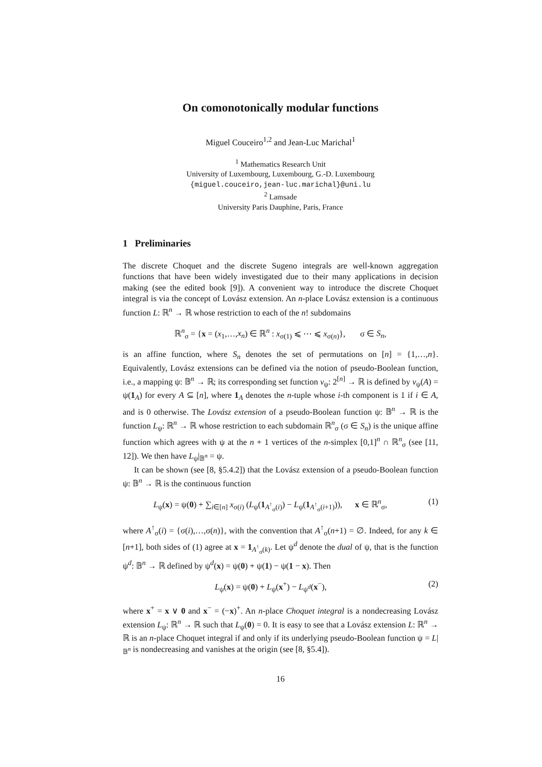On comonotonically modular functions
Miguel Couceiro<sup>1,2</sup> and Jean-Luc Marichal<sup>1</sup>
<sup>1</sup> Mathematics Research Unit
University of Luxembourg, Luxembourg, G.-D. Luxembourg
{miguel.couceiro,jean-luc.marichal}@uni.lu
<sup>2</sup> Lamsade
University Paris Dauphine, Paris, France
1 Preliminaries
The discrete Choquet and the discrete Sugeno integrals are well-known aggregation functions that have been widely investigated due to their many applications in decision making (see the edited book [9]). A convenient way to introduce the discrete Choquet integral is via the concept of Lovász extension. An n-place Lovász extension is a continuous function L: ℝ<sup>n</sup> → ℝ whose restriction to each of the n! subdomains
ℝ<sup>n</sup><sub>σ</sub> = {x = (x<sub>1</sub>,…,x<sub>n</sub>) ∈ ℝ<sup>n</sup> : x<sub>σ(1)</sub> ⩽ ⋯ ⩽ x<sub>σ(n)</sub>}, σ ∈ S<sub>n</sub>,
is an affine function, where S<sub>n</sub> denotes the set of permutations on [n] = {1,…,n}. Equivalently, Lovász extensions can be defined via the notion of pseudo-Boolean function, i.e., a mapping ψ: 𝔹<sup>n</sup> → ℝ; its corresponding set function v<sub>ψ</sub>: 2<sup>[n]</sup> → ℝ is defined by v<sub>ψ</sub>(A) = ψ(1<sub>A</sub>) for every A ⊆ [n], where 1<sub>A</sub> denotes the n-tuple whose i-th component is 1 if i ∈ A, and is 0 otherwise. The Lovász extension of a pseudo-Boolean function ψ: 𝔹<sup>n</sup> → ℝ is the function L<sub>ψ</sub>: ℝ<sup>n</sup> → ℝ whose restriction to each subdomain ℝ<sup>n</sup><sub>σ</sub> (σ ∈ S<sub>n</sub>) is the unique affine function which agrees with ψ at the n + 1 vertices of the n-simplex [0,1]<sup>n</sup> ∩ ℝ<sup>n</sup><sub>σ</sub> (see [11, 12]). We then have L<sub>ψ</sub>|<sub>𝔹<sup>n</sup></sub> = ψ.
It can be shown (see [8, §5.4.2]) that the Lovász extension of a pseudo-Boolean function ψ: 𝔹<sup>n</sup> → ℝ is the continuous function
L<sub>ψ</sub>(x) = ψ(0) + ∑<sub>i∈[n]</sub> x<sub>σ(i)</sub> (L<sub>ψ</sub>(1<sub>A<sup>↑</sup><sub>σ</sub>(i)</sub>) − L<sub>ψ</sub>(1<sub>A<sup>↑</sup><sub>σ</sub>(i+1)</sub>)), x ∈ ℝ<sup>n</sup><sub>σ</sub>, (1)
where A<sup>↑</sup><sub>σ</sub>(i) = {σ(i),…,σ(n)}, with the convention that A<sup>↑</sup><sub>σ</sub>(n+1) = ∅. Indeed, for any k ∈ [n+1], both sides of (1) agree at x = 1<sub>A<sup>↑</sup><sub>σ</sub>(k)</sub>. Let ψ<sup>d</sup> denote the dual of ψ, that is the function ψ<sup>d</sup>: 𝔹<sup>n</sup> → ℝ defined by ψ<sup>d</sup>(x) = ψ(0) + ψ(1) − ψ(1 − x). Then
L<sub>ψ</sub>(x) = ψ(0) + L<sub>ψ</sub>(x<sup>+</sup>) − L<sub>ψ<sup>d</sup></sub>(x<sup>−</sup>), (2)
where x<sup>+</sup> = x ∨ 0 and x<sup>−</sup> = (−x)<sup>+</sup>. An n-place Choquet integral is a nondecreasing Lovász extension L<sub>ψ</sub>: ℝ<sup>n</sup> → ℝ such that L<sub>ψ</sub>(0) = 0. It is easy to see that a Lovász extension L: ℝ<sup>n</sup> → ℝ is an n-place Choquet integral if and only if its underlying pseudo-Boolean function ψ = L|<sub>𝔹<sup>n</sup></sub> is nondecreasing and vanishes at the origin (see [8, §5.4]).
16